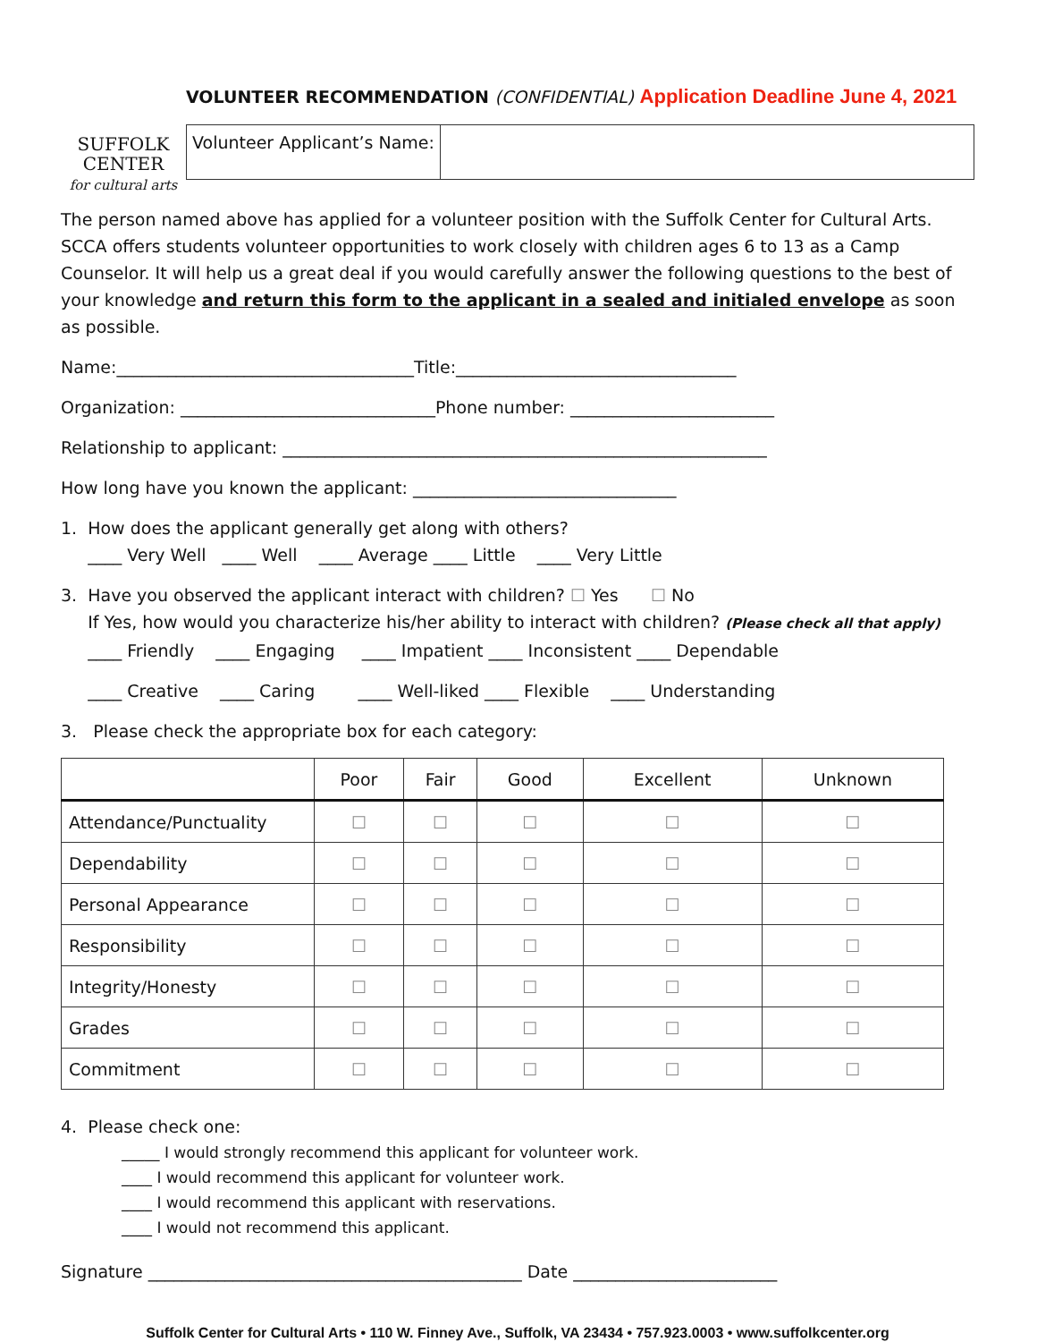SUFFOLK
CENTER
for cultural arts
VOLUNTEER RECOMMENDATION (CONFIDENTIAL) Application Deadline June 4, 2021
Volunteer Applicant’s Name:
The person named above has applied for a volunteer position with the Suffolk Center for Cultural Arts. SCCA offers students volunteer opportunities to work closely with children ages 6 to 13 as a Camp Counselor. It will help us a great deal if you would carefully answer the following questions to the best of your knowledge and return this form to the applicant in a sealed and initialed envelope as soon as possible.
Name:___________________________________Title:_________________________________
Organization: ______________________________Phone number: ________________________
Relationship to applicant: _________________________________________________________
How long have you known the applicant: _______________________________
1. How does the applicant generally get along with others?
____ Very Well ____ Well ____ Average ____ Little ____ Very Little
3. Have you observed the applicant interact with children? ☐ Yes ☐ No
If Yes, how would you characterize his/her ability to interact with children? (Please check all that apply)
____ Friendly ____ Engaging ____ Impatient ____ Inconsistent ____ Dependable
____ Creative ____ Caring ____ Well-liked ____ Flexible ____ Understanding
3. Please check the appropriate box for each category:
| | Poor | Fair | Good | Excellent | Unknown |
| --- | --- | --- | --- | --- | --- |
| Attendance/Punctuality | ☐ | ☐ | ☐ | ☐ | ☐ |
| Dependability | ☐ | ☐ | ☐ | ☐ | ☐ |
| Personal Appearance | ☐ | ☐ | ☐ | ☐ | ☐ |
| Responsibility | ☐ | ☐ | ☐ | ☐ | ☐ |
| Integrity/Honesty | ☐ | ☐ | ☐ | ☐ | ☐ |
| Grades | ☐ | ☐ | ☐ | ☐ | ☐ |
| Commitment | ☐ | ☐ | ☐ | ☐ | ☐ |
4. Please check one:
_____ I would strongly recommend this applicant for volunteer work.
____ I would recommend this applicant for volunteer work.
____ I would recommend this applicant with reservations.
____ I would not recommend this applicant.
Signature ____________________________________________ Date ________________________
Suffolk Center for Cultural Arts • 110 W. Finney Ave., Suffolk, VA 23434 • 757.923.0003 • www.suffolkcenter.org